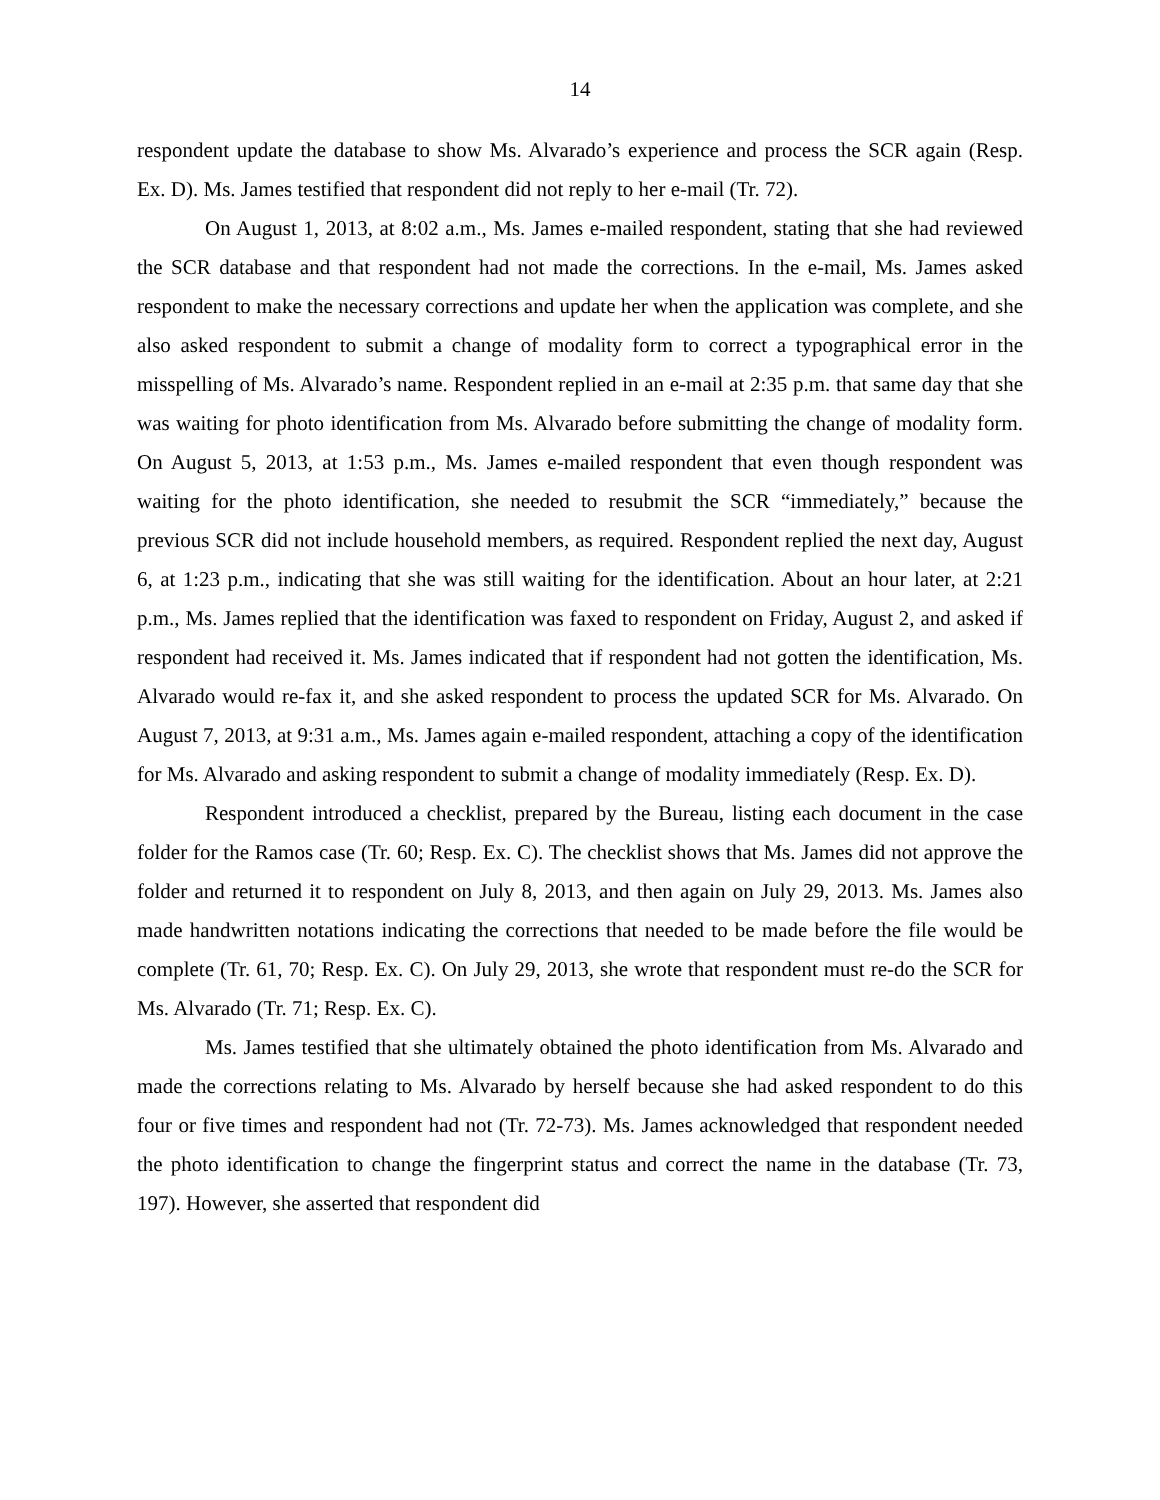14
respondent update the database to show Ms. Alvarado’s experience and process the SCR again (Resp. Ex. D). Ms. James testified that respondent did not reply to her e-mail (Tr. 72).
On August 1, 2013, at 8:02 a.m., Ms. James e-mailed respondent, stating that she had reviewed the SCR database and that respondent had not made the corrections. In the e-mail, Ms. James asked respondent to make the necessary corrections and update her when the application was complete, and she also asked respondent to submit a change of modality form to correct a typographical error in the misspelling of Ms. Alvarado’s name. Respondent replied in an e-mail at 2:35 p.m. that same day that she was waiting for photo identification from Ms. Alvarado before submitting the change of modality form. On August 5, 2013, at 1:53 p.m., Ms. James e-mailed respondent that even though respondent was waiting for the photo identification, she needed to resubmit the SCR “immediately,” because the previous SCR did not include household members, as required. Respondent replied the next day, August 6, at 1:23 p.m., indicating that she was still waiting for the identification. About an hour later, at 2:21 p.m., Ms. James replied that the identification was faxed to respondent on Friday, August 2, and asked if respondent had received it. Ms. James indicated that if respondent had not gotten the identification, Ms. Alvarado would re-fax it, and she asked respondent to process the updated SCR for Ms. Alvarado. On August 7, 2013, at 9:31 a.m., Ms. James again e-mailed respondent, attaching a copy of the identification for Ms. Alvarado and asking respondent to submit a change of modality immediately (Resp. Ex. D).
Respondent introduced a checklist, prepared by the Bureau, listing each document in the case folder for the Ramos case (Tr. 60; Resp. Ex. C). The checklist shows that Ms. James did not approve the folder and returned it to respondent on July 8, 2013, and then again on July 29, 2013. Ms. James also made handwritten notations indicating the corrections that needed to be made before the file would be complete (Tr. 61, 70; Resp. Ex. C). On July 29, 2013, she wrote that respondent must re-do the SCR for Ms. Alvarado (Tr. 71; Resp. Ex. C).
Ms. James testified that she ultimately obtained the photo identification from Ms. Alvarado and made the corrections relating to Ms. Alvarado by herself because she had asked respondent to do this four or five times and respondent had not (Tr. 72-73). Ms. James acknowledged that respondent needed the photo identification to change the fingerprint status and correct the name in the database (Tr. 73, 197). However, she asserted that respondent did